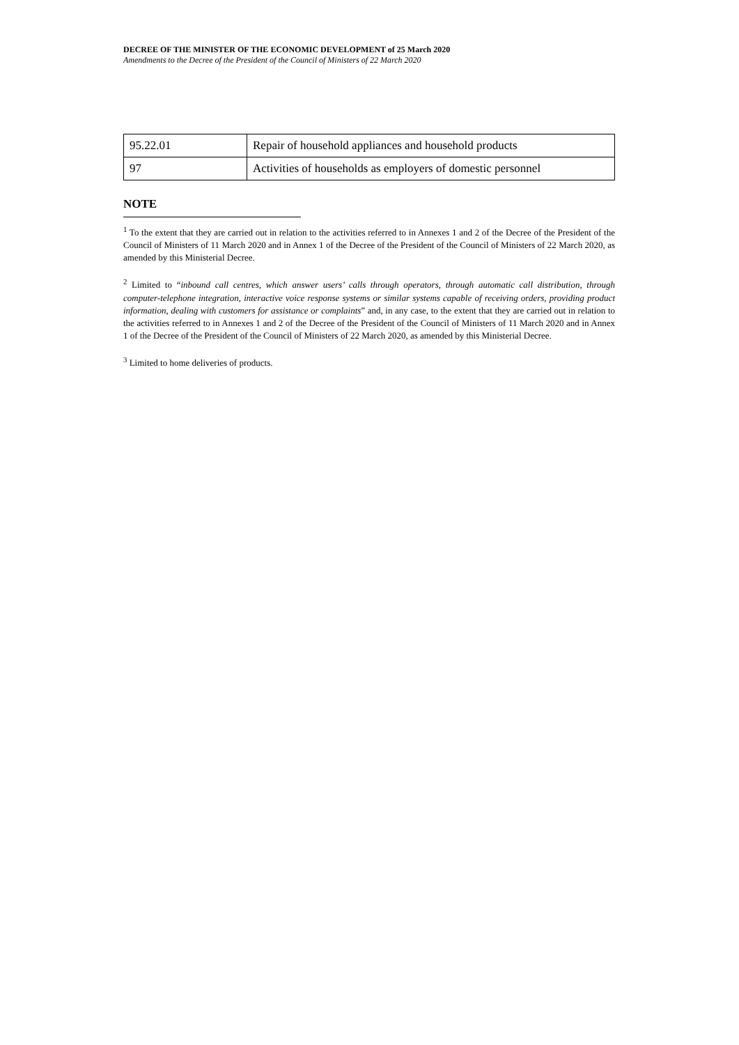DECREE OF THE MINISTER OF THE ECONOMIC DEVELOPMENT of 25 March 2020
Amendments to the Decree of the President of the Council of Ministers of 22 March 2020
| 95.22.01 | Repair of household appliances and household products |
| 97 | Activities of households as employers of domestic personnel |
NOTE
<sup>1</sup> To the extent that they are carried out in relation to the activities referred to in Annexes 1 and 2 of the Decree of the President of the Council of Ministers of 11 March 2020 and in Annex 1 of the Decree of the President of the Council of Ministers of 22 March 2020, as amended by this Ministerial Decree.
<sup>2</sup> Limited to “inbound call centres, which answer users’ calls through operators, through automatic call distribution, through computer-telephone integration, interactive voice response systems or similar systems capable of receiving orders, providing product information, dealing with customers for assistance or complaints” and, in any case, to the extent that they are carried out in relation to the activities referred to in Annexes 1 and 2 of the Decree of the President of the Council of Ministers of 11 March 2020 and in Annex 1 of the Decree of the President of the Council of Ministers of 22 March 2020, as amended by this Ministerial Decree.
<sup>3</sup> Limited to home deliveries of products.